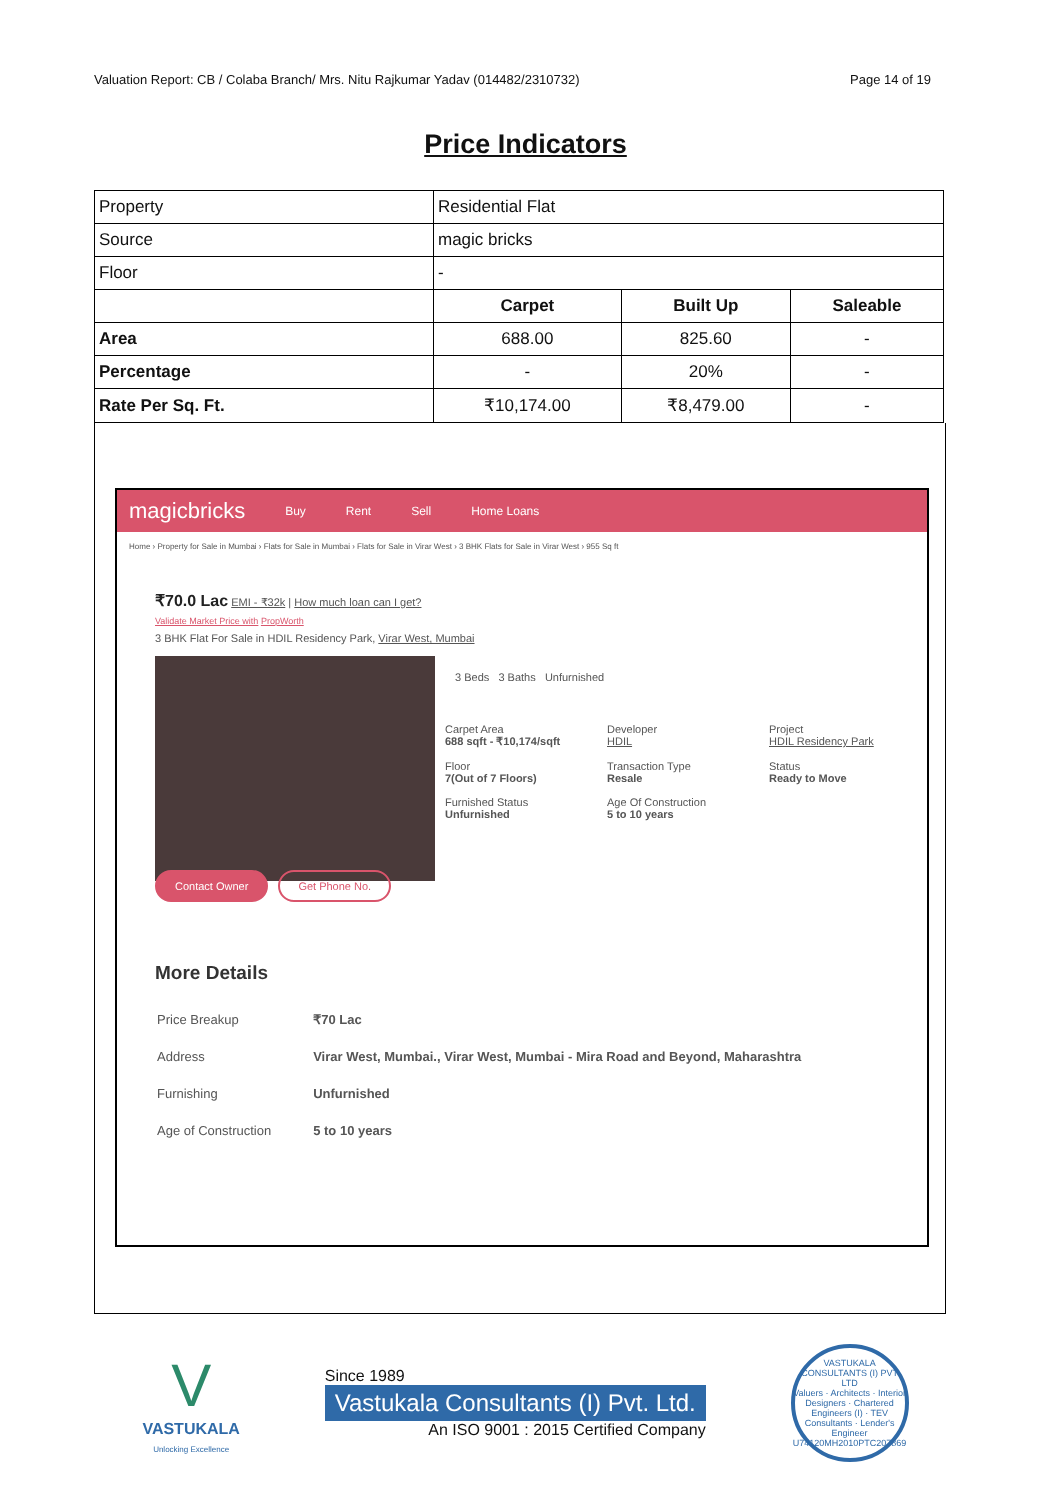Valuation Report: CB / Colaba Branch/ Mrs. Nitu Rajkumar Yadav (014482/2310732) Page 14 of 19
Price Indicators
| Property | Residential Flat | | |
| Source | magic bricks | | |
| Floor | - | | |
| | Carpet | Built Up | Saleable |
| Area | 688.00 | 825.60 | - |
| Percentage | - | 20% | - |
| Rate Per Sq. Ft. | ₹10,174.00 | ₹8,479.00 | - |
magicbricks Buy Rent Sell Home Loans
Home › Property for Sale in Mumbai › Flats for Sale in Mumbai › Flats for Sale in Virar West › 3 BHK Flats for Sale in Virar West › 955 Sq ft
₹70.0 Lac EMI - ₹32k | How much loan can I get?
Validate Market Price with PropWorth
3 BHK Flat For Sale in HDIL Residency Park, Virar West, Mumbai
3 Beds 3 Baths Unfurnished
Carpet Area
688 sqft - ₹10,174/sqft
Developer
HDIL
Project
HDIL Residency Park
Floor
7(Out of 7 Floors)
Transaction Type
Resale
Status
Ready to Move
Furnished Status
Unfurnished
Age Of Construction
5 to 10 years
Contact Owner Get Phone No.
More Details
| Price Breakup | ₹70 Lac |
| Address | Virar West, Mumbai., Virar West, Mumbai - Mira Road and Beyond, Maharashtra |
| Furnishing | Unfurnished |
| Age of Construction | 5 to 10 years |
V
VASTUKALA
Unlocking Excellence
Since 1989
Vastukala Consultants (I) Pvt. Ltd.
An ISO 9001 : 2015 Certified Company
VASTUKALA CONSULTANTS (I) PVT LTD
Valuers · Architects · Interior Designers · Chartered Engineers (I) · TEV Consultants · Lender's Engineer
U74120MH2010PTC207869